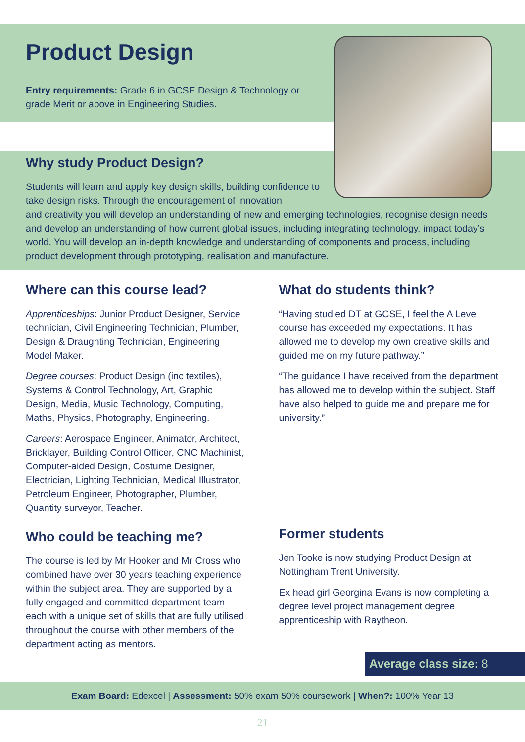Product Design
Entry requirements: Grade 6 in GCSE Design & Technology or grade Merit or above in Engineering Studies.
Why study Product Design?
Students will learn and apply key design skills, building confidence to take design risks. Through the encouragement of innovation
and creativity you will develop an understanding of new and emerging technologies, recognise design needs and develop an understanding of how current global issues, including integrating technology, impact today’s world. You will develop an in-depth knowledge and understanding of components and process, including product development through prototyping, realisation and manufacture.
Where can this course lead?
Apprenticeships: Junior Product Designer, Service technician, Civil Engineering Technician, Plumber, Design & Draughting Technician, Engineering Model Maker.
Degree courses: Product Design (inc textiles), Systems & Control Technology, Art, Graphic Design, Media, Music Technology, Computing, Maths, Physics, Photography, Engineering.
Careers: Aerospace Engineer, Animator, Architect, Bricklayer, Building Control Officer, CNC Machinist, Computer-aided Design, Costume Designer, Electrician, Lighting Technician, Medical Illustrator, Petroleum Engineer, Photographer, Plumber, Quantity surveyor, Teacher.
Who could be teaching me?
The course is led by Mr Hooker and Mr Cross who combined have over 30 years teaching experience within the subject area. They are supported by a fully engaged and committed department team each with a unique set of skills that are fully utilised throughout the course with other members of the department acting as mentors.
What do students think?
“Having studied DT at GCSE, I feel the A Level course has exceeded my expectations. It has allowed me to develop my own creative skills and guided me on my future pathway.”
“The guidance I have received from the department has allowed me to develop within the subject. Staff have also helped to guide me and prepare me for university.”
Former students
Jen Tooke is now studying Product Design at Nottingham Trent University.
Ex head girl Georgina Evans is now completing a degree level project management degree apprenticeship with Raytheon.
Average class size: 8
Exam Board: Edexcel | Assessment: 50% exam 50% coursework | When?: 100% Year 13
21